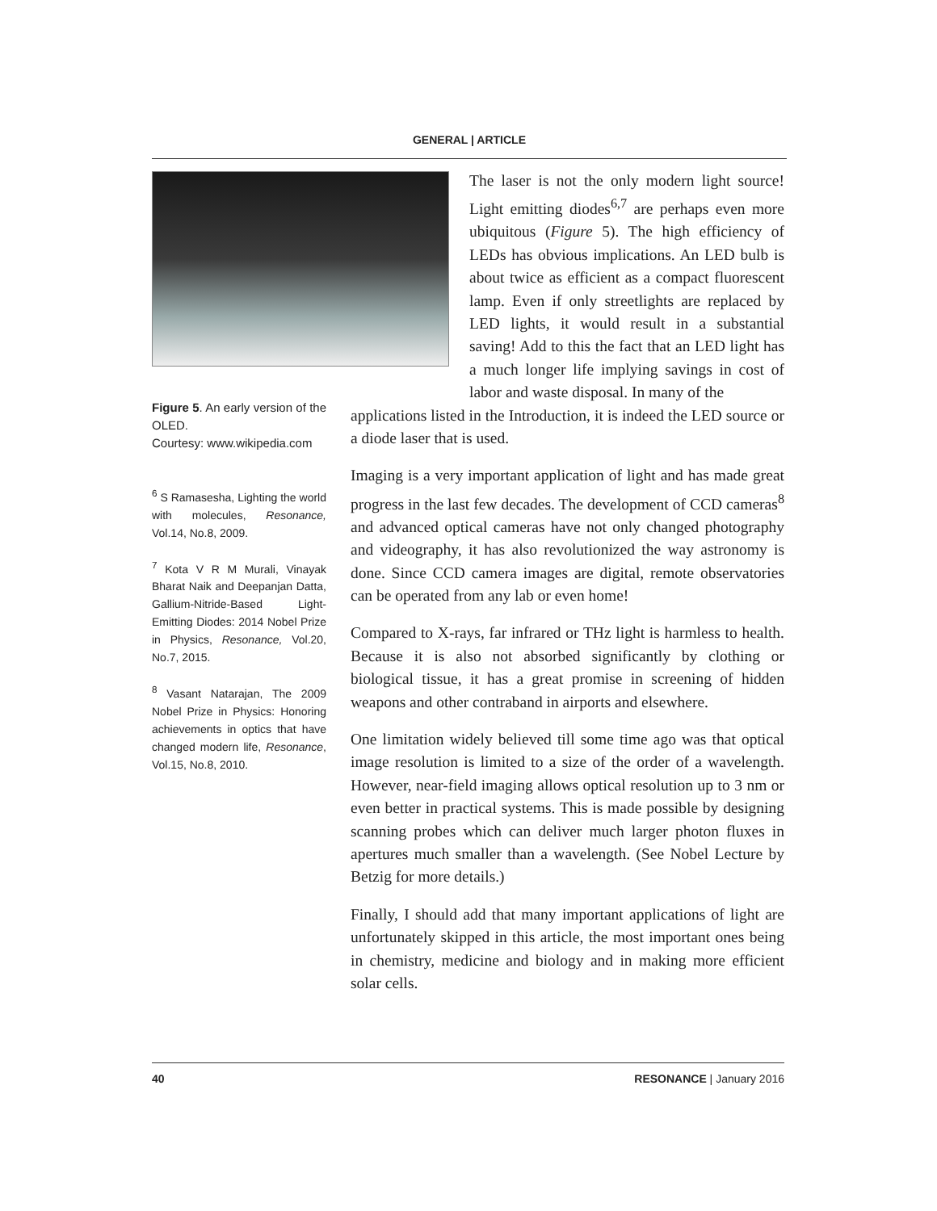GENERAL | ARTICLE
Figure 5. An early version of the OLED.
Courtesy: www.wikipedia.com
<sup>6</sup> S Ramasesha, Lighting the world with molecules, Resonance, Vol.14, No.8, 2009.
<sup>7</sup> Kota V R M Murali, Vinayak Bharat Naik and Deepanjan Datta, Gallium-Nitride-Based Light-Emitting Diodes: 2014 Nobel Prize in Physics, Resonance, Vol.20, No.7, 2015.
<sup>8</sup> Vasant Natarajan, The 2009 Nobel Prize in Physics: Honoring achievements in optics that have changed modern life, Resonance, Vol.15, No.8, 2010.
The laser is not the only modern light source! Light emitting diodes<sup>6,7</sup> are perhaps even more ubiquitous (Figure 5). The high efficiency of LEDs has obvious implications. An LED bulb is about twice as efficient as a compact fluorescent lamp. Even if only streetlights are replaced by LED lights, it would result in a substantial saving! Add to this the fact that an LED light has a much longer life implying savings in cost of labor and waste disposal. In many of the
applications listed in the Introduction, it is indeed the LED source or a diode laser that is used.
Imaging is a very important application of light and has made great progress in the last few decades. The development of CCD cameras<sup>8</sup> and advanced optical cameras have not only changed photography and videography, it has also revolutionized the way astronomy is done. Since CCD camera images are digital, remote observatories can be operated from any lab or even home!
Compared to X-rays, far infrared or THz light is harmless to health. Because it is also not absorbed significantly by clothing or biological tissue, it has a great promise in screening of hidden weapons and other contraband in airports and elsewhere.
One limitation widely believed till some time ago was that optical image resolution is limited to a size of the order of a wavelength. However, near-field imaging allows optical resolution up to 3 nm or even better in practical systems. This is made possible by designing scanning probes which can deliver much larger photon fluxes in apertures much smaller than a wavelength. (See Nobel Lecture by Betzig for more details.)
Finally, I should add that many important applications of light are unfortunately skipped in this article, the most important ones being in chemistry, medicine and biology and in making more efficient solar cells.
40 RESONANCE | January 2016